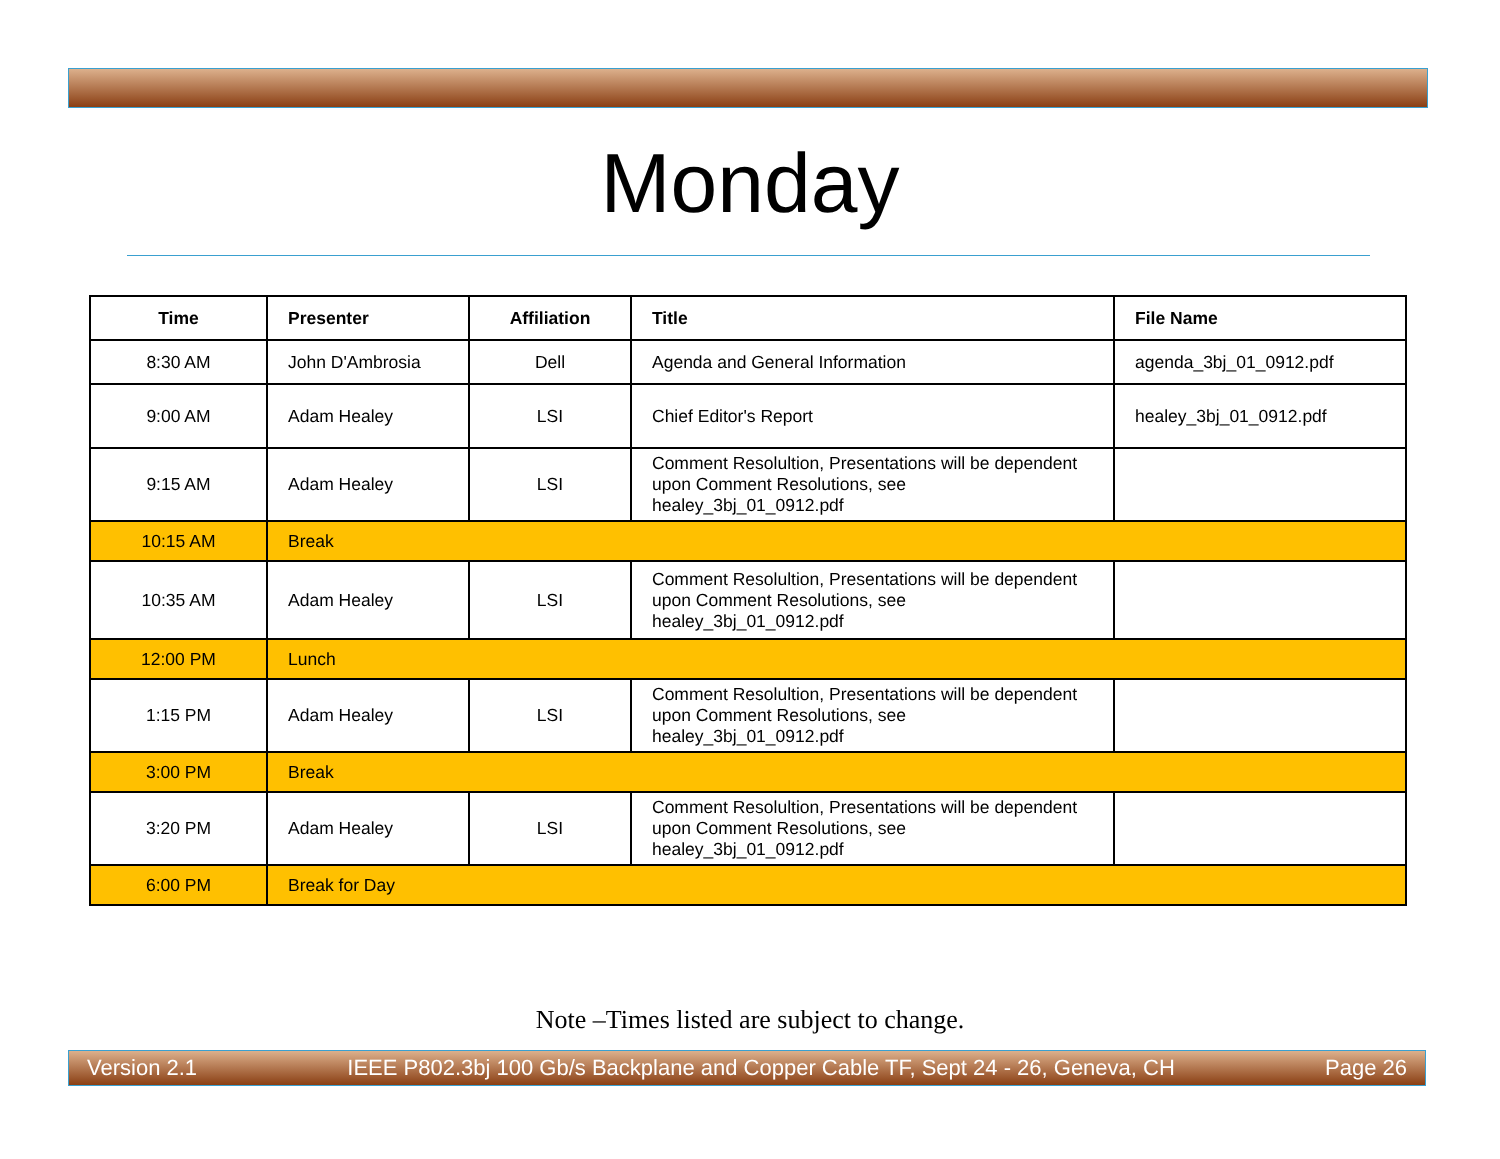Monday
| Time | Presenter | Affiliation | Title | File Name |
| --- | --- | --- | --- | --- |
| 8:30 AM | John D'Ambrosia | Dell | Agenda and General Information | agenda_3bj_01_0912.pdf |
| 9:00 AM | Adam Healey | LSI | Chief Editor's Report | healey_3bj_01_0912.pdf |
| 9:15 AM | Adam Healey | LSI | Comment Resolultion, Presentations will be dependent upon Comment Resolutions, see healey_3bj_01_0912.pdf | |
| 10:15 AM | Break | | | |
| 10:35 AM | Adam Healey | LSI | Comment Resolultion, Presentations will be dependent upon Comment Resolutions, see healey_3bj_01_0912.pdf | |
| 12:00 PM | Lunch | | | |
| 1:15 PM | Adam Healey | LSI | Comment Resolultion, Presentations will be dependent upon Comment Resolutions, see healey_3bj_01_0912.pdf | |
| 3:00 PM | Break | | | |
| 3:20 PM | Adam Healey | LSI | Comment Resolultion, Presentations will be dependent upon Comment Resolutions, see healey_3bj_01_0912.pdf | |
| 6:00 PM | Break for Day | | | |
Note –Times listed are subject to change.
Version 2.1 IEEE P802.3bj 100 Gb/s Backplane and Copper Cable TF, Sept 24 - 26, Geneva, CH Page 26